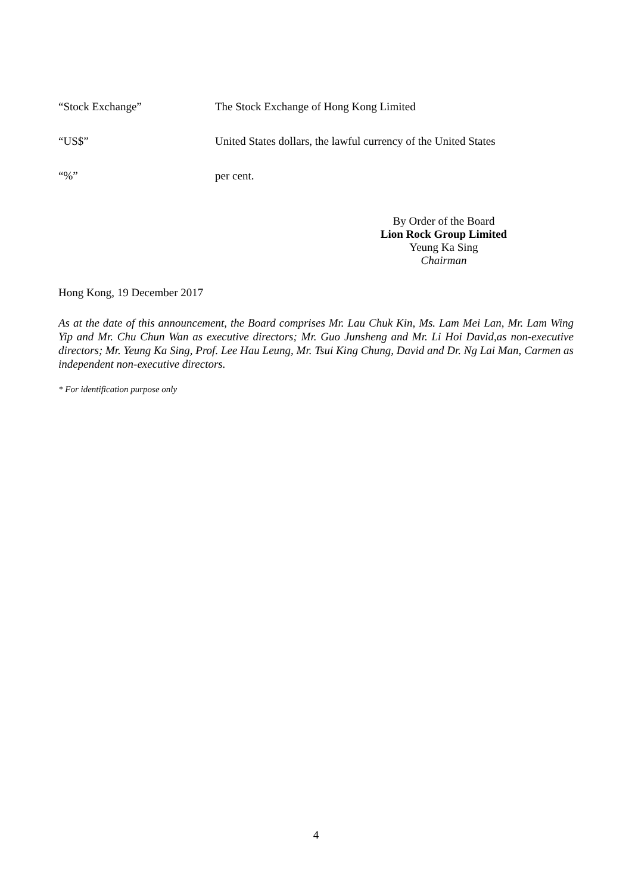“Stock Exchange” The Stock Exchange of Hong Kong Limited
“US$” United States dollars, the lawful currency of the United States
“%” per cent.
By Order of the Board
Lion Rock Group Limited
Yeung Ka Sing
Chairman
Hong Kong, 19 December 2017
As at the date of this announcement, the Board comprises Mr. Lau Chuk Kin, Ms. Lam Mei Lan, Mr. Lam Wing Yip and Mr. Chu Chun Wan as executive directors; Mr. Guo Junsheng and Mr. Li Hoi David,as non-executive directors; Mr. Yeung Ka Sing, Prof. Lee Hau Leung, Mr. Tsui King Chung, David and Dr. Ng Lai Man, Carmen as independent non-executive directors.
* For identification purpose only
4